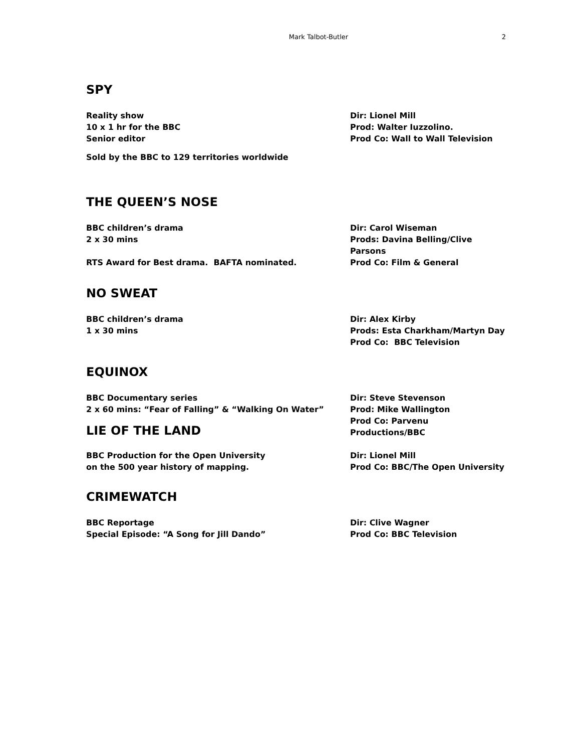Mark Talbot-Butler 2
SPY
Reality show
10 x 1 hr for the BBC
Senior editor
Sold by the BBC to 129 territories worldwide
Dir: Lionel Mill
Prod: Walter Iuzzolino.
Prod Co: Wall to Wall Television
THE QUEEN’S NOSE
BBC children’s drama
2 x 30 mins
RTS Award for Best drama. BAFTA nominated.
Dir: Carol Wiseman
Prods: Davina Belling/Clive Parsons
Prod Co: Film & General
NO SWEAT
BBC children’s drama
1 x 30 mins
Dir: Alex Kirby
Prods: Esta Charkham/Martyn Day
Prod Co: BBC Television
EQUINOX
BBC Documentary series
2 x 60 mins: “Fear of Falling” & “Walking On Water”
LIE OF THE LAND
Dir: Steve Stevenson
Prod: Mike Wallington
Prod Co: Parvenu Productions/BBC
BBC Production for the Open University
on the 500 year history of mapping.
Dir: Lionel Mill
Prod Co: BBC/The Open University
CRIMEWATCH
BBC Reportage
Special Episode: “A Song for Jill Dando”
Dir: Clive Wagner
Prod Co: BBC Television